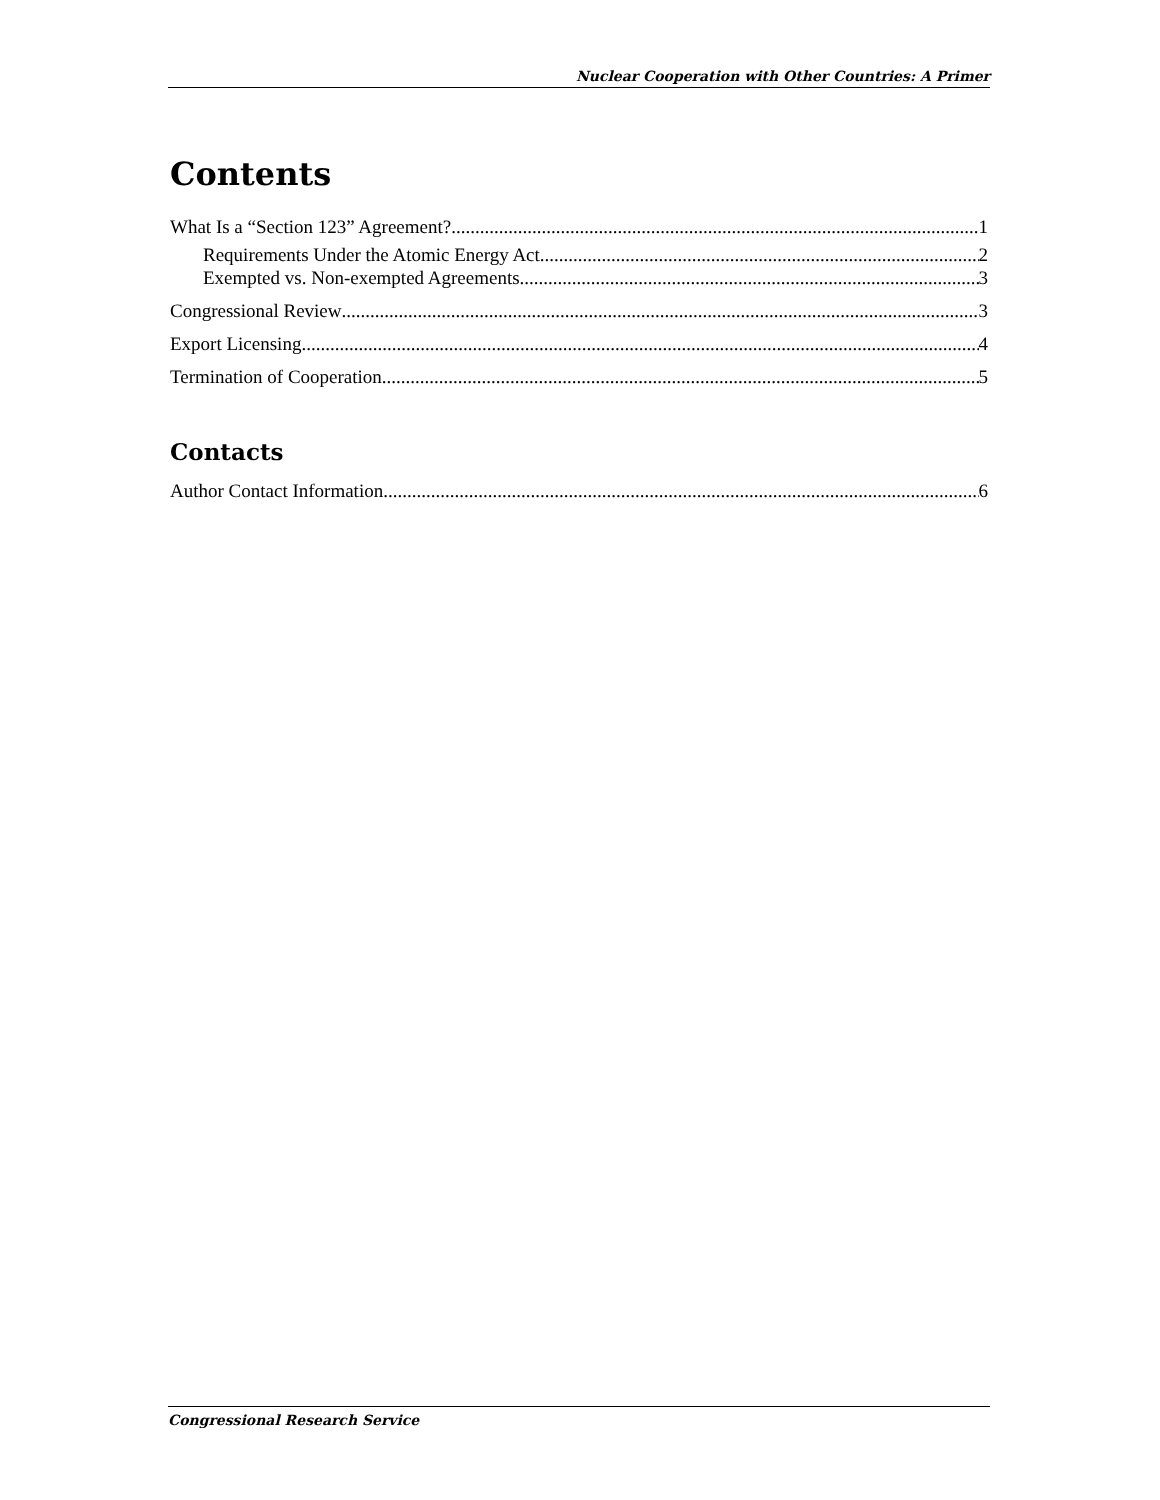Nuclear Cooperation with Other Countries: A Primer
Contents
What Is a “Section 123” Agreement? 1
Requirements Under the Atomic Energy Act 2
Exempted vs. Non-exempted Agreements 3
Congressional Review 3
Export Licensing 4
Termination of Cooperation 5
Contacts
Author Contact Information 6
Congressional Research Service